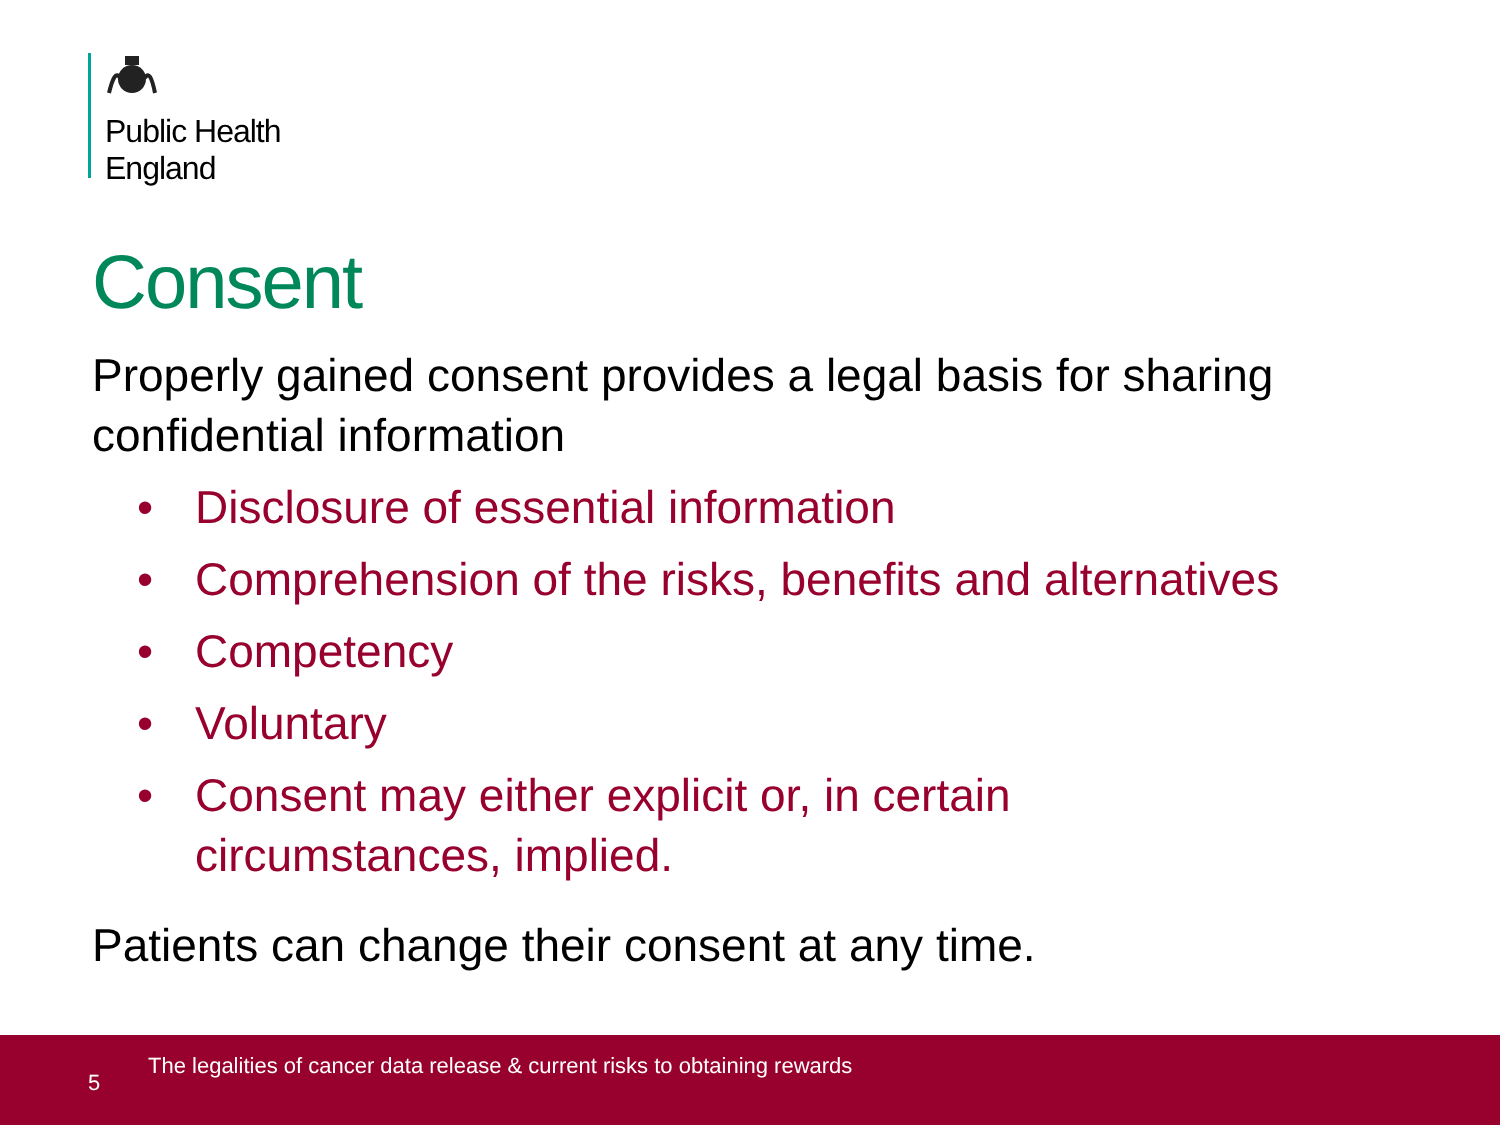Public Health
England
Consent
Properly gained consent provides a legal basis for sharing confidential information
• Disclosure of essential information
• Comprehension of the risks, benefits and alternatives
• Competency
• Voluntary
• Consent may either explicit or, in certain
circumstances, implied.
Patients can change their consent at any time.
5
The legalities of cancer data release & current risks to obtaining rewards